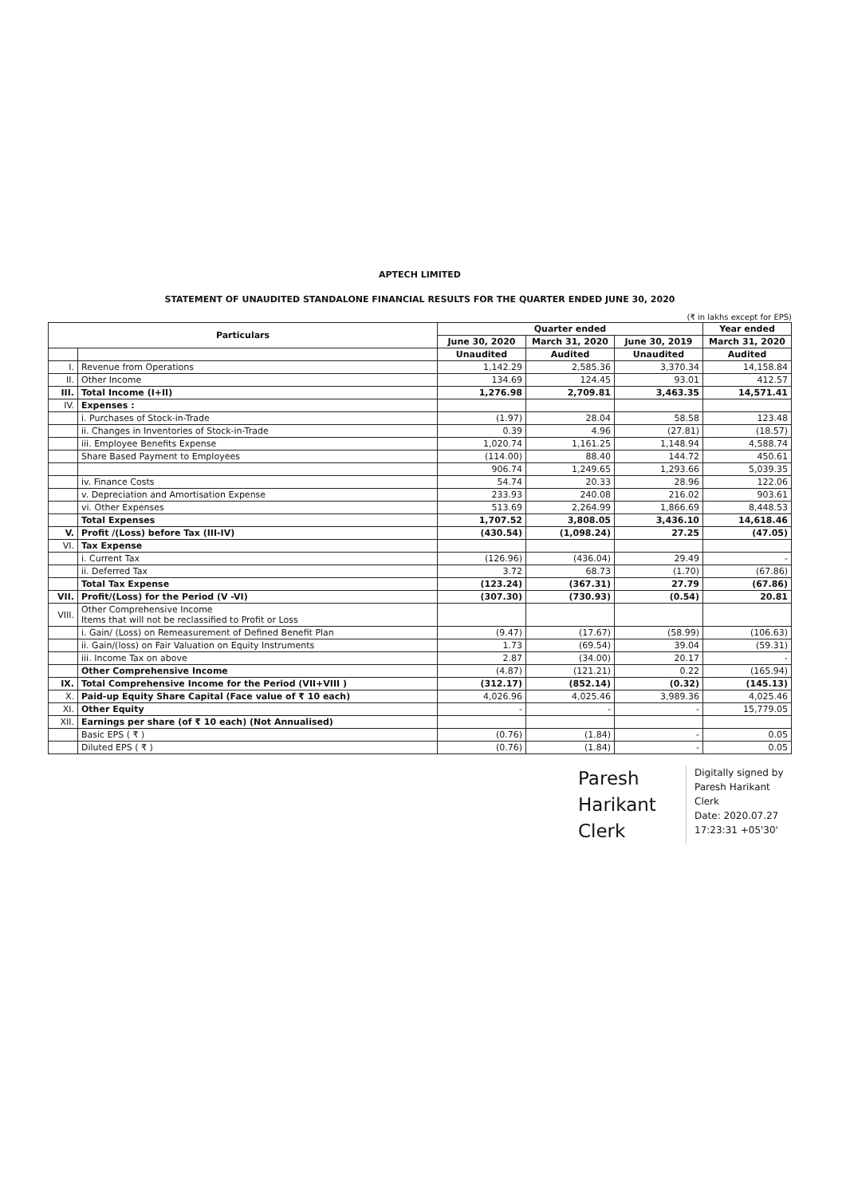APTECH LIMITED
STATEMENT OF UNAUDITED STANDALONE FINANCIAL RESULTS FOR THE QUARTER ENDED JUNE 30, 2020
(₹ in lakhs except for EPS)
| Particulars | | Quarter ended | | | Year ended |
| --- | --- | --- | --- | --- | --- |
| | | June 30, 2020 | March 31, 2020 | June 30, 2019 | March 31, 2020 |
| | | Unaudited | Audited | Unaudited | Audited |
| I. | Revenue from Operations | 1,142.29 | 2,585.36 | 3,370.34 | 14,158.84 |
| II. | Other Income | 134.69 | 124.45 | 93.01 | 412.57 |
| III. | Total Income (I+II) | 1,276.98 | 2,709.81 | 3,463.35 | 14,571.41 |
| IV. | Expenses : | | | | |
| | i. Purchases of Stock-in-Trade | (1.97) | 28.04 | 58.58 | 123.48 |
| | ii. Changes in Inventories of Stock-in-Trade | 0.39 | 4.96 | (27.81) | (18.57) |
| | iii. Employee Benefits Expense | 1,020.74 | 1,161.25 | 1,148.94 | 4,588.74 |
| | Share Based Payment to Employees | (114.00) | 88.40 | 144.72 | 450.61 |
| | | 906.74 | 1,249.65 | 1,293.66 | 5,039.35 |
| | iv. Finance Costs | 54.74 | 20.33 | 28.96 | 122.06 |
| | v. Depreciation and Amortisation Expense | 233.93 | 240.08 | 216.02 | 903.61 |
| | vi. Other Expenses | 513.69 | 2,264.99 | 1,866.69 | 8,448.53 |
| | Total Expenses | 1,707.52 | 3,808.05 | 3,436.10 | 14,618.46 |
| V. | Profit /(Loss) before Tax (III-IV) | (430.54) | (1,098.24) | 27.25 | (47.05) |
| VI. | Tax Expense | | | | |
| | i. Current Tax | (126.96) | (436.04) | 29.49 | - |
| | ii. Deferred Tax | 3.72 | 68.73 | (1.70) | (67.86) |
| | Total Tax Expense | (123.24) | (367.31) | 27.79 | (67.86) |
| VII. | Profit/(Loss) for the Period (V -VI) | (307.30) | (730.93) | (0.54) | 20.81 |
| VIII. | Other Comprehensive Income Items that will not be reclassified to Profit or Loss | | | | |
| | i. Gain/ (Loss) on Remeasurement of Defined Benefit Plan | (9.47) | (17.67) | (58.99) | (106.63) |
| | ii. Gain/(loss) on Fair Valuation on Equity Instruments | 1.73 | (69.54) | 39.04 | (59.31) |
| | iii. Income Tax on above | 2.87 | (34.00) | 20.17 | - |
| | Other Comprehensive Income | (4.87) | (121.21) | 0.22 | (165.94) |
| IX. | Total Comprehensive Income for the Period (VII+VIII ) | (312.17) | (852.14) | (0.32) | (145.13) |
| X. | Paid-up Equity Share Capital (Face value of ₹ 10 each) | 4,026.96 | 4,025.46 | 3,989.36 | 4,025.46 |
| XI. | Other Equity | - | - | - | 15,779.05 |
| XII. | Earnings per share (of ₹ 10 each) (Not Annualised) | | | | |
| | Basic EPS ( ₹ ) | (0.76) | (1.84) | - | 0.05 |
| | Diluted EPS ( ₹ ) | (0.76) | (1.84) | - | 0.05 |
Paresh
Harikant
Clerk
Digitally signed by
Paresh Harikant
Clerk
Date: 2020.07.27
17:23:31 +05'30'